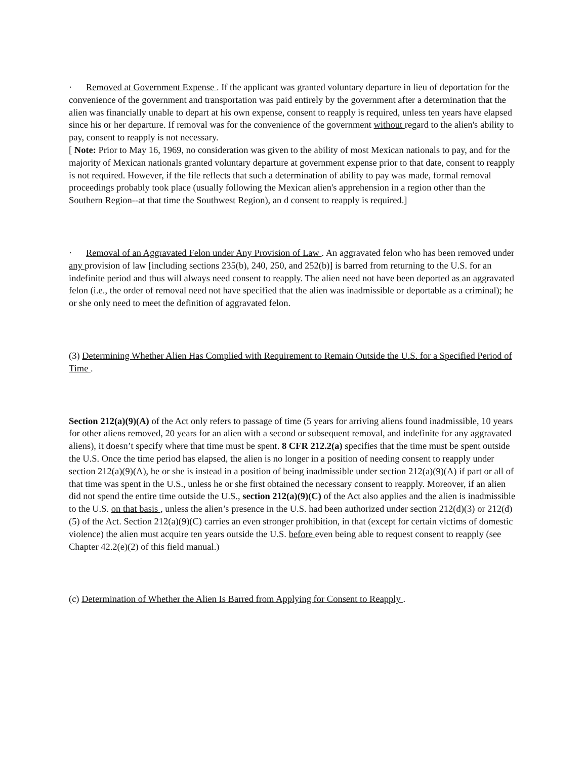· Removed at Government Expense . If the applicant was granted voluntary departure in lieu of deportation for the convenience of the government and transportation was paid entirely by the government after a determination that the alien was financially unable to depart at his own expense, consent to reapply is required, unless ten years have elapsed since his or her departure. If removal was for the convenience of the government without regard to the alien's ability to pay, consent to reapply is not necessary.
[ Note: Prior to May 16, 1969, no consideration was given to the ability of most Mexican nationals to pay, and for the majority of Mexican nationals granted voluntary departure at government expense prior to that date, consent to reapply is not required. However, if the file reflects that such a determination of ability to pay was made, formal removal proceedings probably took place (usually following the Mexican alien's apprehension in a region other than the Southern Region--at that time the Southwest Region), an d consent to reapply is required.]
· Removal of an Aggravated Felon under Any Provision of Law . An aggravated felon who has been removed under any provision of law [including sections 235(b), 240, 250, and 252(b)] is barred from returning to the U.S. for an indefinite period and thus will always need consent to reapply. The alien need not have been deported as an aggravated felon (i.e., the order of removal need not have specified that the alien was inadmissible or deportable as a criminal); he or she only need to meet the definition of aggravated felon.
(3) Determining Whether Alien Has Complied with Requirement to Remain Outside the U.S. for a Specified Period of Time .
Section 212(a)(9)(A) of the Act only refers to passage of time (5 years for arriving aliens found inadmissible, 10 years for other aliens removed, 20 years for an alien with a second or subsequent removal, and indefinite for any aggravated aliens), it doesn’t specify where that time must be spent. 8 CFR 212.2(a) specifies that the time must be spent outside the U.S. Once the time period has elapsed, the alien is no longer in a position of needing consent to reapply under section 212(a)(9)(A), he or she is instead in a position of being inadmissible under section 212(a)(9)(A) if part or all of that time was spent in the U.S., unless he or she first obtained the necessary consent to reapply. Moreover, if an alien did not spend the entire time outside the U.S., section 212(a)(9)(C) of the Act also applies and the alien is inadmissible to the U.S. on that basis , unless the alien’s presence in the U.S. had been authorized under section 212(d)(3) or 212(d)(5) of the Act. Section 212(a)(9)(C) carries an even stronger prohibition, in that (except for certain victims of domestic violence) the alien must acquire ten years outside the U.S. before even being able to request consent to reapply (see Chapter 42.2(e)(2) of this field manual.)
(c) Determination of Whether the Alien Is Barred from Applying for Consent to Reapply .